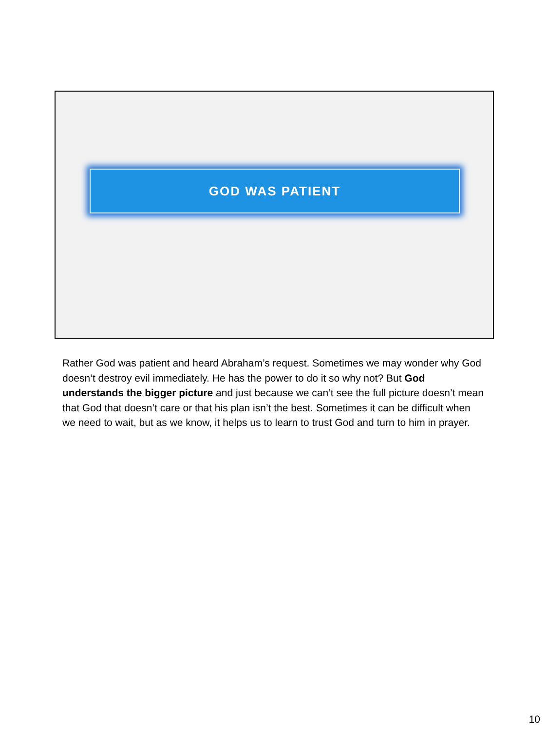GOD WAS PATIENT
Rather God was patient and heard Abraham’s request. Sometimes we may wonder why God doesn’t destroy evil immediately. He has the power to do it so why not? But God understands the bigger picture and just because we can’t see the full picture doesn’t mean that God that doesn’t care or that his plan isn’t the best. Sometimes it can be difficult when we need to wait, but as we know, it helps us to learn to trust God and turn to him in prayer.
10